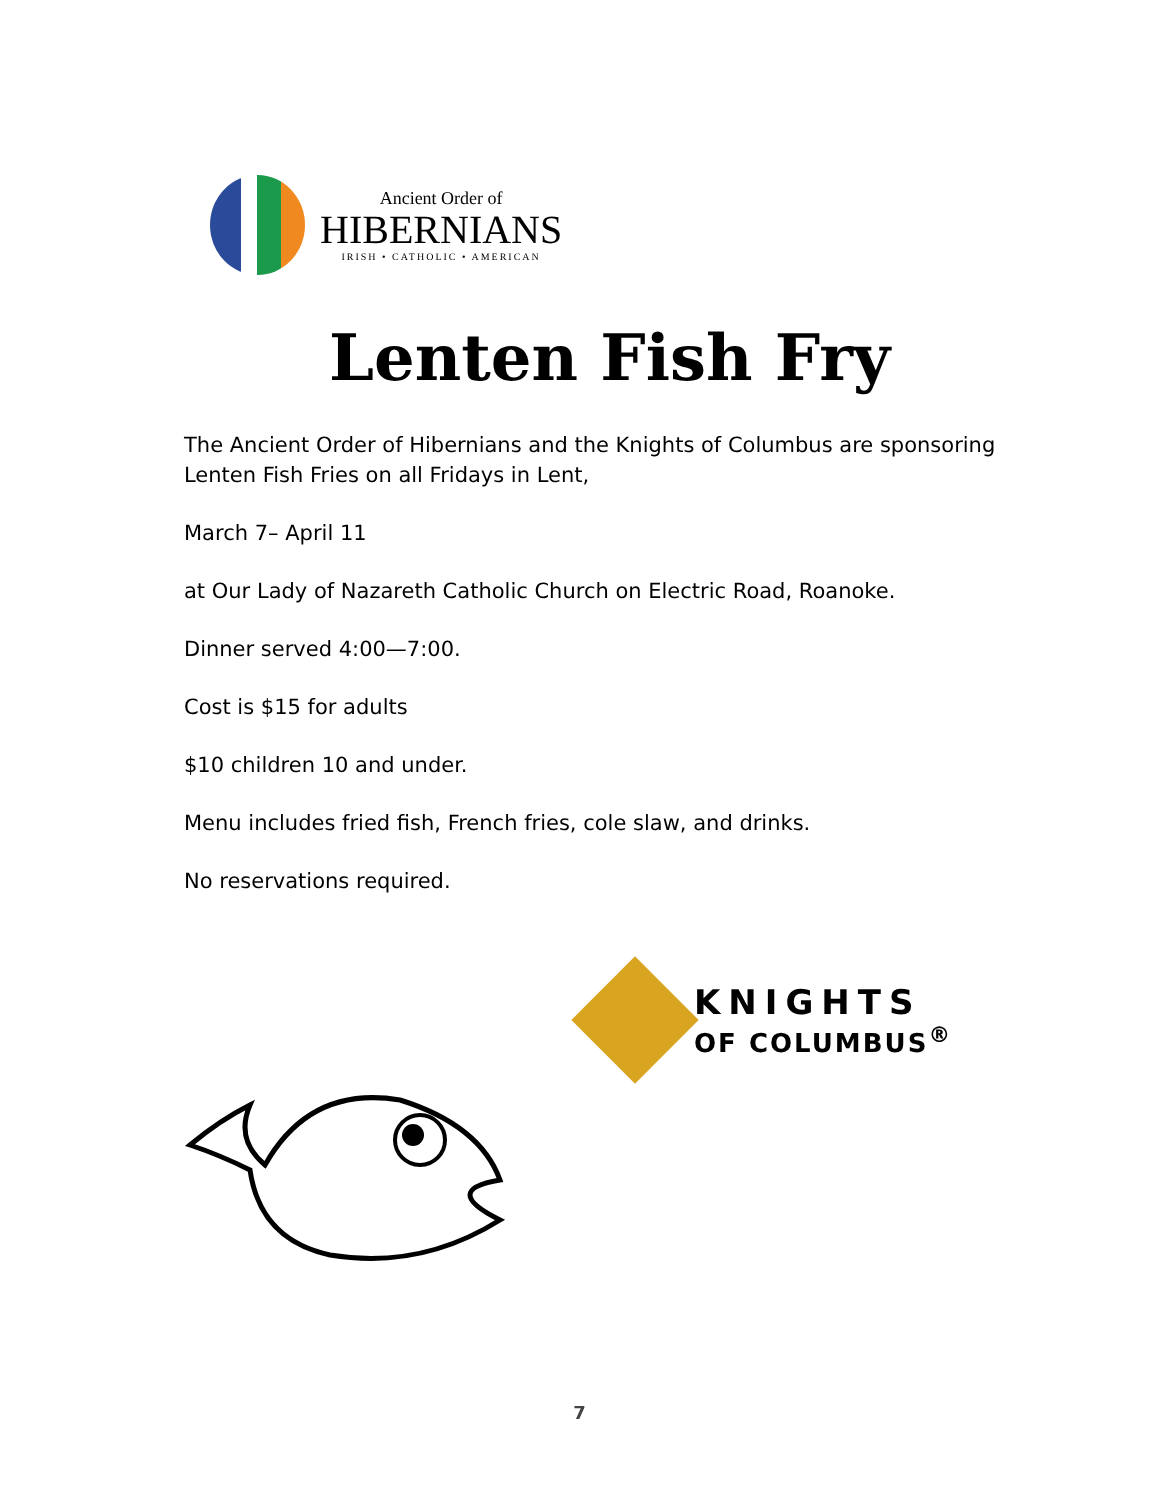Ancient Order of
HIBERNIANS
IRISH • CATHOLIC • AMERICAN
Lenten Fish Fry
The Ancient Order of Hibernians and the Knights of Columbus are sponsoring Lenten Fish Fries on all Fridays in Lent,
March 7– April 11
at Our Lady of Nazareth Catholic Church on Electric Road, Roanoke.
Dinner served 4:00—7:00.
Cost is $15 for adults
$10 children 10 and under.
Menu includes fried fish, French fries, cole slaw, and drinks.
No reservations required.
KNIGHTS
OF COLUMBUS<sup>®</sup>
7